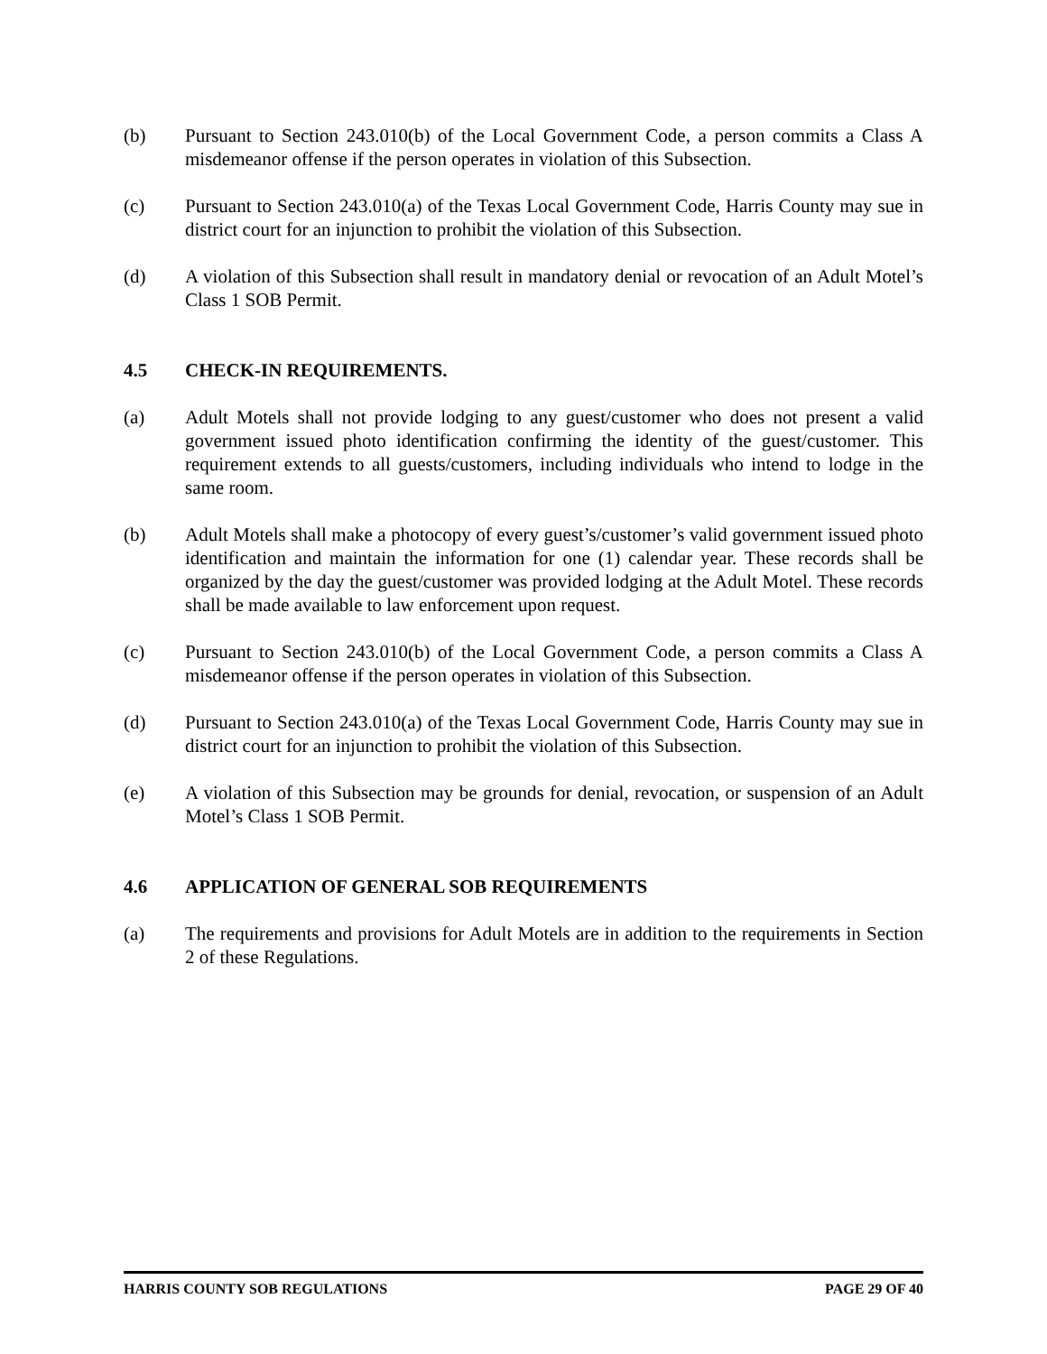(b) Pursuant to Section 243.010(b) of the Local Government Code, a person commits a Class A misdemeanor offense if the person operates in violation of this Subsection.
(c) Pursuant to Section 243.010(a) of the Texas Local Government Code, Harris County may sue in district court for an injunction to prohibit the violation of this Subsection.
(d) A violation of this Subsection shall result in mandatory denial or revocation of an Adult Motel’s Class 1 SOB Permit.
4.5 CHECK-IN REQUIREMENTS.
(a) Adult Motels shall not provide lodging to any guest/customer who does not present a valid government issued photo identification confirming the identity of the guest/customer. This requirement extends to all guests/customers, including individuals who intend to lodge in the same room.
(b) Adult Motels shall make a photocopy of every guest’s/customer’s valid government issued photo identification and maintain the information for one (1) calendar year. These records shall be organized by the day the guest/customer was provided lodging at the Adult Motel. These records shall be made available to law enforcement upon request.
(c) Pursuant to Section 243.010(b) of the Local Government Code, a person commits a Class A misdemeanor offense if the person operates in violation of this Subsection.
(d) Pursuant to Section 243.010(a) of the Texas Local Government Code, Harris County may sue in district court for an injunction to prohibit the violation of this Subsection.
(e) A violation of this Subsection may be grounds for denial, revocation, or suspension of an Adult Motel’s Class 1 SOB Permit.
4.6 APPLICATION OF GENERAL SOB REQUIREMENTS
(a) The requirements and provisions for Adult Motels are in addition to the requirements in Section 2 of these Regulations.
HARRIS COUNTY SOB REGULATIONS PAGE 29 OF 40